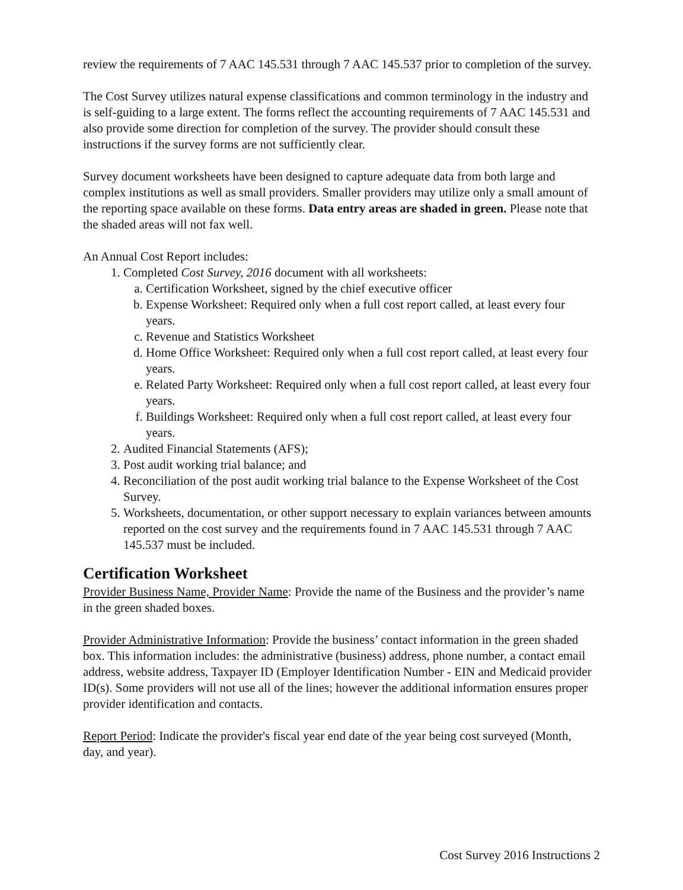review the requirements of 7 AAC 145.531 through 7 AAC 145.537 prior to completion of the survey.
The Cost Survey utilizes natural expense classifications and common terminology in the industry and is self-guiding to a large extent. The forms reflect the accounting requirements of 7 AAC 145.531 and also provide some direction for completion of the survey. The provider should consult these instructions if the survey forms are not sufficiently clear.
Survey document worksheets have been designed to capture adequate data from both large and complex institutions as well as small providers. Smaller providers may utilize only a small amount of the reporting space available on these forms. Data entry areas are shaded in green. Please note that the shaded areas will not fax well.
An Annual Cost Report includes:
1. Completed Cost Survey, 2016 document with all worksheets:
a. Certification Worksheet, signed by the chief executive officer
b. Expense Worksheet: Required only when a full cost report called, at least every four years.
c. Revenue and Statistics Worksheet
d. Home Office Worksheet: Required only when a full cost report called, at least every four years.
e. Related Party Worksheet: Required only when a full cost report called, at least every four years.
f. Buildings Worksheet: Required only when a full cost report called, at least every four years.
2. Audited Financial Statements (AFS);
3. Post audit working trial balance; and
4. Reconciliation of the post audit working trial balance to the Expense Worksheet of the Cost Survey.
5. Worksheets, documentation, or other support necessary to explain variances between amounts reported on the cost survey and the requirements found in 7 AAC 145.531 through 7 AAC 145.537 must be included.
Certification Worksheet
Provider Business Name, Provider Name: Provide the name of the Business and the provider’s name in the green shaded boxes.
Provider Administrative Information: Provide the business’ contact information in the green shaded box. This information includes: the administrative (business) address, phone number, a contact email address, website address, Taxpayer ID (Employer Identification Number - EIN and Medicaid provider ID(s). Some providers will not use all of the lines; however the additional information ensures proper provider identification and contacts.
Report Period: Indicate the provider's fiscal year end date of the year being cost surveyed (Month, day, and year).
Cost Survey 2016 Instructions 2